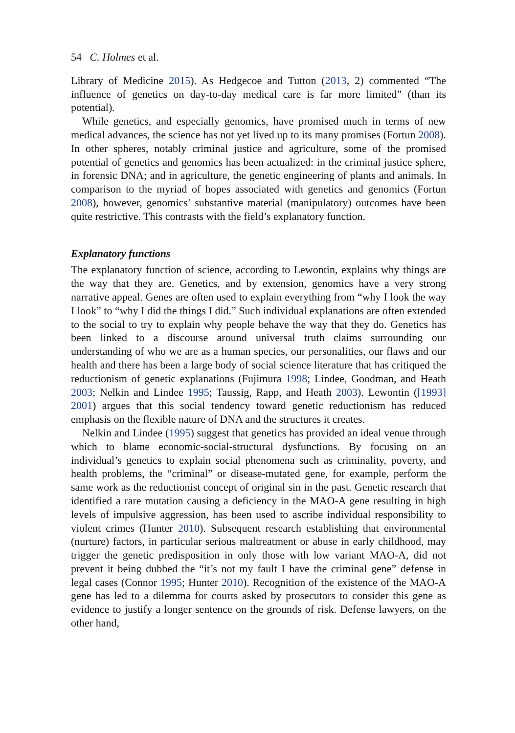54 C. Holmes et al.
Library of Medicine 2015). As Hedgecoe and Tutton (2013, 2) commented “The influence of genetics on day-to-day medical care is far more limited” (than its potential).
While genetics, and especially genomics, have promised much in terms of new medical advances, the science has not yet lived up to its many promises (Fortun 2008). In other spheres, notably criminal justice and agriculture, some of the promised potential of genetics and genomics has been actualized: in the criminal justice sphere, in forensic DNA; and in agriculture, the genetic engineering of plants and animals. In comparison to the myriad of hopes associated with genetics and genomics (Fortun 2008), however, genomics’ substantive material (manipulatory) outcomes have been quite restrictive. This contrasts with the field’s explanatory function.
Explanatory functions
The explanatory function of science, according to Lewontin, explains why things are the way that they are. Genetics, and by extension, genomics have a very strong narrative appeal. Genes are often used to explain everything from “why I look the way I look” to “why I did the things I did.” Such individual explanations are often extended to the social to try to explain why people behave the way that they do. Genetics has been linked to a discourse around universal truth claims surrounding our understanding of who we are as a human species, our personalities, our flaws and our health and there has been a large body of social science literature that has critiqued the reductionism of genetic explanations (Fujimura 1998; Lindee, Goodman, and Heath 2003; Nelkin and Lindee 1995; Taussig, Rapp, and Heath 2003). Lewontin ([1993] 2001) argues that this social tendency toward genetic reductionism has reduced emphasis on the flexible nature of DNA and the structures it creates.
Nelkin and Lindee (1995) suggest that genetics has provided an ideal venue through which to blame economic-social-structural dysfunctions. By focusing on an individual’s genetics to explain social phenomena such as criminality, poverty, and health problems, the “criminal” or disease-mutated gene, for example, perform the same work as the reductionist concept of original sin in the past. Genetic research that identified a rare mutation causing a deficiency in the MAO-A gene resulting in high levels of impulsive aggression, has been used to ascribe individual responsibility to violent crimes (Hunter 2010). Subsequent research establishing that environmental (nurture) factors, in particular serious maltreatment or abuse in early childhood, may trigger the genetic predisposition in only those with low variant MAO-A, did not prevent it being dubbed the “it’s not my fault I have the criminal gene” defense in legal cases (Connor 1995; Hunter 2010). Recognition of the existence of the MAO-A gene has led to a dilemma for courts asked by prosecutors to consider this gene as evidence to justify a longer sentence on the grounds of risk. Defense lawyers, on the other hand,